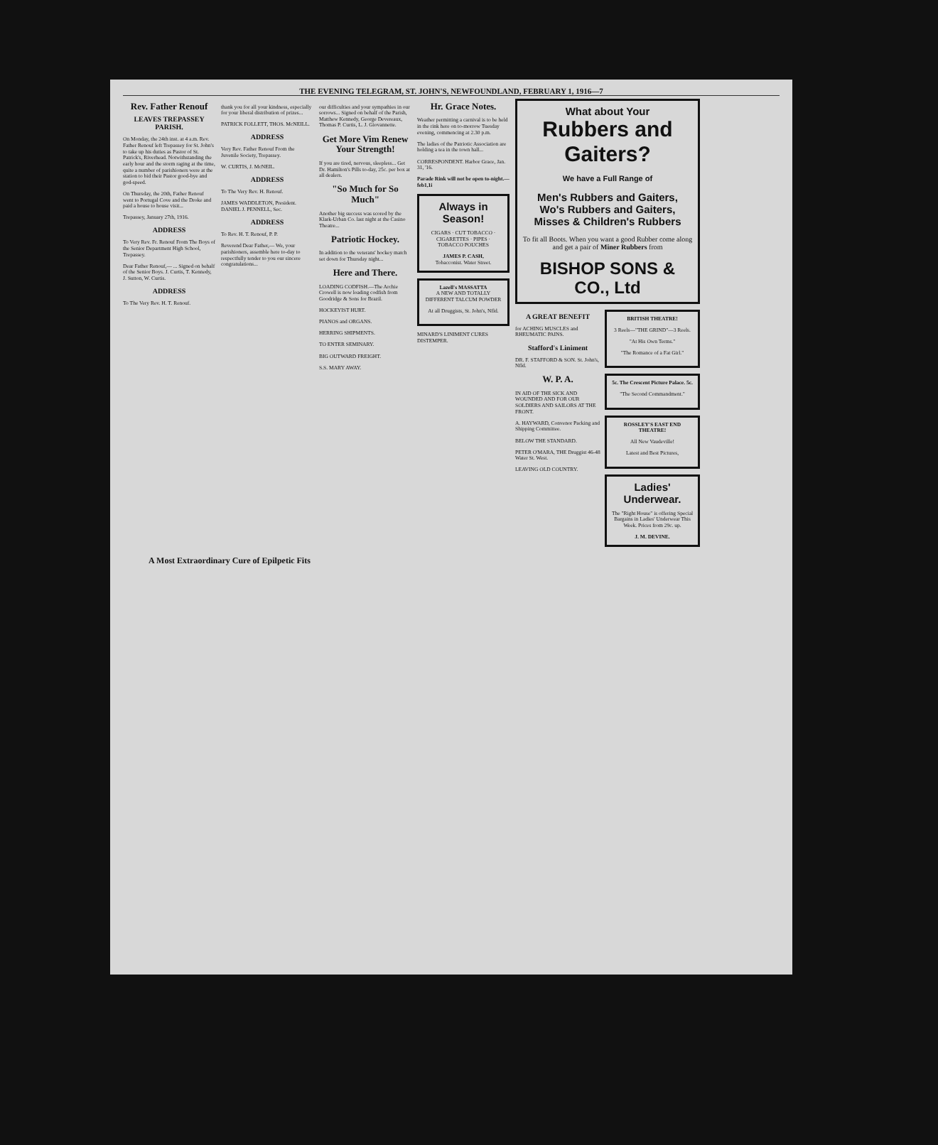THE EVENING TELEGRAM, ST. JOHN'S, NEWFOUNDLAND, FEBRUARY 1, 1916—7
Rev. Father Renouf
LEAVES TREPASSEY PARISH.
On Monday, the 24th inst. at 4 a.m. Rev. Father Renouf left Trepassey for St. John's to take up his duties as Pastor of St. Patrick's, Riverhead. Notwithstanding the early hour and the storm raging at the time, quite a number of parishioners were at the station to bid their Pastor good-bye and god-speed.
On Thursday, the 20th, Father Renouf went to Portugal Cove and the Droke and paid a house to house visit...
Trepassey, January 27th, 1916.
ADDRESS
To Very Rev. Fr. Renouf From The Boys of the Senior Department High School, Trepassey.
Dear Father Renouf,— ... Signed on behalf of the Senior Boys. J. Curtis, T. Kennedy, J. Sutton, W. Curtis.
ADDRESS
To The Very Rev. H. T. Renouf.
thank you for all your kindness, especially for your liberal distribution of prizes...
PATRICK FOLLETT, THOS. McNEILL.
ADDRESS
Very Rev. Father Renouf From the Juvenile Society, Trepassey.
W. CURTIS, J. McNEIL.
ADDRESS
To The Very Rev. H. Renouf.
JAMES WADDLETON, President. DANIEL J. PENNELL, Sec.
ADDRESS
To Rev. H. T. Renouf, P. P.
Reverend Dear Father,— We, your parishioners, assemble here to-day to respectfully tender to you our sincere congratulations...
our difficulties and your sympathies in our sorrows... Signed on behalf of the Parish, Matthew Kennedy, George Devereaux, Thomas P. Curtis, L. J. Giovannette.
Get More Vim Renew Your Strength!
If you are tired, nervous, sleepless... Get Dr. Hamilton's Pills to-day, 25c. per box at all dealers.
"So Much for So Much"
Another big success was scored by the Klark-Urban Co. last night at the Casino Theatre...
Patriotic Hockey.
In addition to the veterans' hockey match set down for Thursday night...
Here and There.
LOADING CODFISH.—The Archie Crowell is now loading codfish from Goodridge & Sons for Brazil.
HOCKEYIST HURT.
PIANOS and ORGANS.
HERRING SHIPMENTS.
TO ENTER SEMINARY.
BIG OUTWARD FREIGHT.
S.S. MARY AWAY.
Hr. Grace Notes.
Weather permitting a carnival is to be held in the rink here on to-morrow Tuesday evening, commencing at 2.30 p.m.
The ladies of the Patriotic Association are holding a tea in the town hall...
CORRESPONDENT. Harbor Grace, Jan. 31, '16.
Parade Rink will not be open to-night.—feb1,1i
Always in Season!
CIGARS · CUT TOBACCO · CIGARETTES · PIPES · TOBACCO POUCHES
JAMES P. CASH,
Tobacconist. Water Street.
Lazell's MASSATTA
A NEW AND TOTALLY DIFFERENT TALCUM POWDER
At all Druggists, St. John's, Nfld.
MINARD'S LINIMENT CURES DISTEMPER.
What about Your
Rubbers and Gaiters?
We have a Full Range of
Men's Rubbers and Gaiters,
Wo's Rubbers and Gaiters,
Misses & Children's Rubbers
To fit all Boots. When you want a good Rubber come along and get a pair of Miner Rubbers from
BISHOP SONS & CO., Ltd
A GREAT BENEFIT
for ACHING MUSCLES and RHEUMATIC PAINS.
Stafford's Liniment
DR. F. STAFFORD & SON. St. John's, Nfld.
W. P. A.
IN AID OF THE SICK AND WOUNDED AND FOR OUR SOLDIERS AND SAILORS AT THE FRONT.
A. HAYWARD, Convenor Packing and Shipping Committee.
BELOW THE STANDARD.
PETER O'MARA, THE Druggist 46-48 Water St. West.
LEAVING OLD COUNTRY.
BRITISH THEATRE!
3 Reels—"THE GRIND"—3 Reels.
"At His Own Terms."
"The Romance of a Fat Girl."
5c. The Crescent Picture Palace. 5c.
"The Second Commandment."
ROSSLEY'S EAST END THEATRE!
All New Vaudeville!
Latest and Best Pictures,
Ladies' Underwear.
The "Right House" is offering Special Bargains in Ladies' Underwear This Week. Prices from 29c. up.
J. M. DEVINE.
A Most Extraordinary Cure of Epilpetic Fits